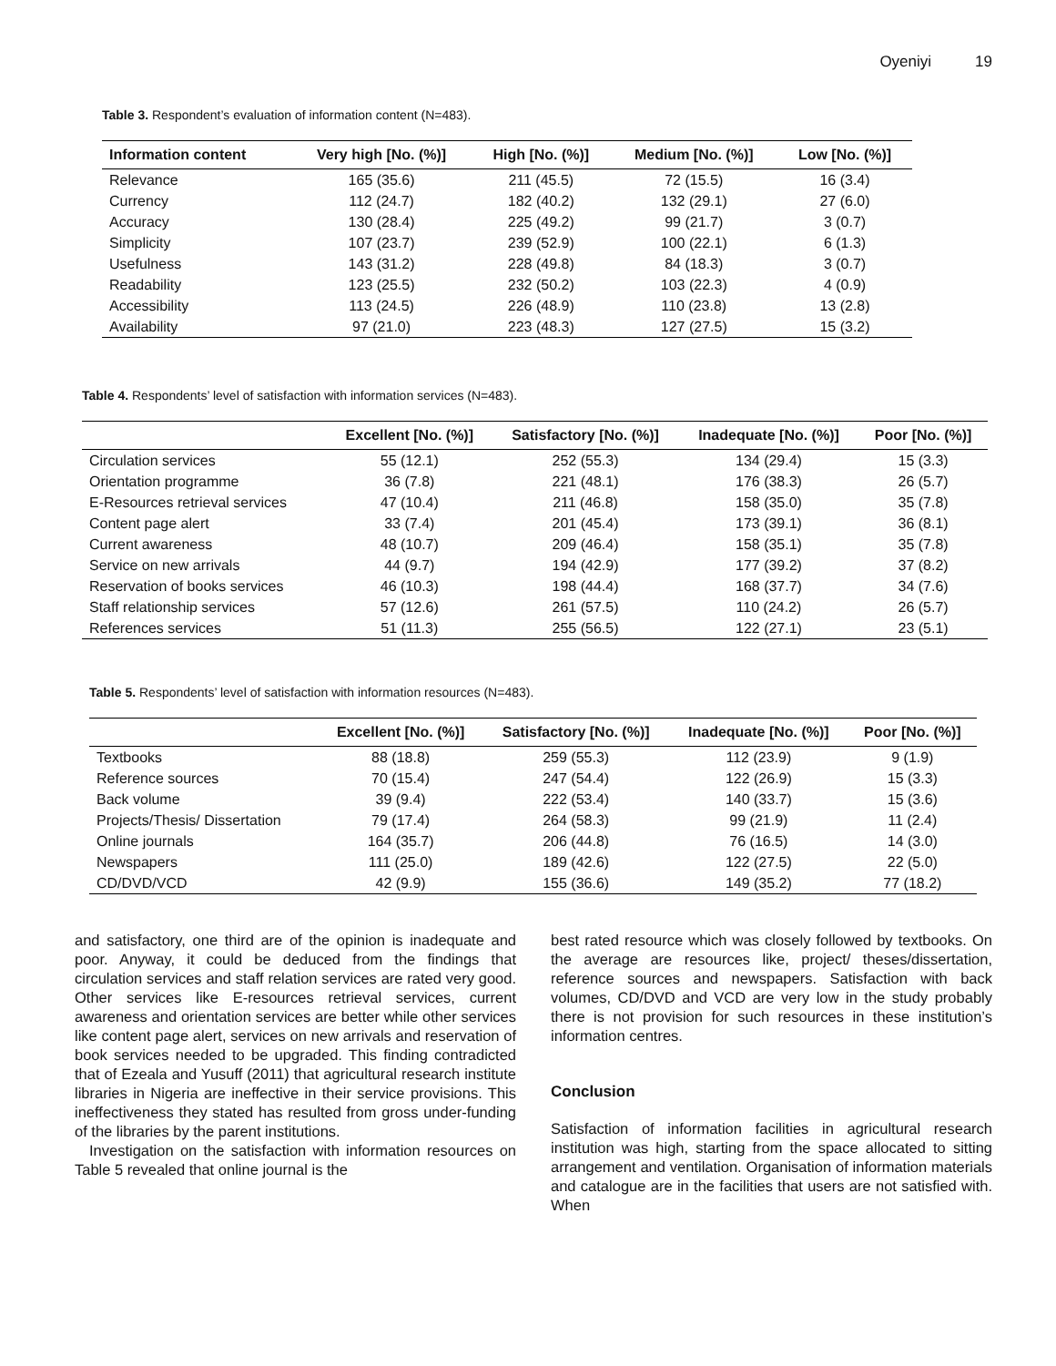Oyeniyi 19
Table 3. Respondent’s evaluation of information content (N=483).
| Information content | Very high [No. (%)] | High [No. (%)] | Medium [No. (%)] | Low [No. (%)] |
| --- | --- | --- | --- | --- |
| Relevance | 165 (35.6) | 211 (45.5) | 72 (15.5) | 16 (3.4) |
| Currency | 112 (24.7) | 182 (40.2) | 132 (29.1) | 27 (6.0) |
| Accuracy | 130 (28.4) | 225 (49.2) | 99 (21.7) | 3 (0.7) |
| Simplicity | 107 (23.7) | 239 (52.9) | 100 (22.1) | 6 (1.3) |
| Usefulness | 143 (31.2) | 228 (49.8) | 84 (18.3) | 3 (0.7) |
| Readability | 123 (25.5) | 232 (50.2) | 103 (22.3) | 4 (0.9) |
| Accessibility | 113 (24.5) | 226 (48.9) | 110 (23.8) | 13 (2.8) |
| Availability | 97 (21.0) | 223 (48.3) | 127 (27.5) | 15 (3.2) |
Table 4. Respondents’ level of satisfaction with information services (N=483).
| | Excellent [No. (%)] | Satisfactory [No. (%)] | Inadequate [No. (%)] | Poor [No. (%)] |
| --- | --- | --- | --- | --- |
| Circulation services | 55 (12.1) | 252 (55.3) | 134 (29.4) | 15 (3.3) |
| Orientation programme | 36 (7.8) | 221 (48.1) | 176 (38.3) | 26 (5.7) |
| E-Resources retrieval services | 47 (10.4) | 211 (46.8) | 158 (35.0) | 35 (7.8) |
| Content page alert | 33 (7.4) | 201 (45.4) | 173 (39.1) | 36 (8.1) |
| Current awareness | 48 (10.7) | 209 (46.4) | 158 (35.1) | 35 (7.8) |
| Service on new arrivals | 44 (9.7) | 194 (42.9) | 177 (39.2) | 37 (8.2) |
| Reservation of books services | 46 (10.3) | 198 (44.4) | 168 (37.7) | 34 (7.6) |
| Staff relationship services | 57 (12.6) | 261 (57.5) | 110 (24.2) | 26 (5.7) |
| References services | 51 (11.3) | 255 (56.5) | 122 (27.1) | 23 (5.1) |
Table 5. Respondents’ level of satisfaction with information resources (N=483).
| | Excellent [No. (%)] | Satisfactory [No. (%)] | Inadequate [No. (%)] | Poor [No. (%)] |
| --- | --- | --- | --- | --- |
| Textbooks | 88 (18.8) | 259 (55.3) | 112 (23.9) | 9 (1.9) |
| Reference sources | 70 (15.4) | 247 (54.4) | 122 (26.9) | 15 (3.3) |
| Back volume | 39 (9.4) | 222 (53.4) | 140 (33.7) | 15 (3.6) |
| Projects/Thesis/ Dissertation | 79 (17.4) | 264 (58.3) | 99 (21.9) | 11 (2.4) |
| Online journals | 164 (35.7) | 206 (44.8) | 76 (16.5) | 14 (3.0) |
| Newspapers | 111 (25.0) | 189 (42.6) | 122 (27.5) | 22 (5.0) |
| CD/DVD/VCD | 42 (9.9) | 155 (36.6) | 149 (35.2) | 77 (18.2) |
and satisfactory, one third are of the opinion is inadequate and poor. Anyway, it could be deduced from the findings that circulation services and staff relation services are rated very good. Other services like E-resources retrieval services, current awareness and orientation services are better while other services like content page alert, services on new arrivals and reservation of book services needed to be upgraded. This finding contradicted that of Ezeala and Yusuff (2011) that agricultural research institute libraries in Nigeria are ineffective in their service provisions. This ineffectiveness they stated has resulted from gross under-funding of the libraries by the parent institutions.
Investigation on the satisfaction with information resources on Table 5 revealed that online journal is the
best rated resource which was closely followed by textbooks. On the average are resources like, project/ theses/dissertation, reference sources and newspapers. Satisfaction with back volumes, CD/DVD and VCD are very low in the study probably there is not provision for such resources in these institution’s information centres.
Conclusion
Satisfaction of information facilities in agricultural research institution was high, starting from the space allocated to sitting arrangement and ventilation. Organisation of information materials and catalogue are in the facilities that users are not satisfied with. When